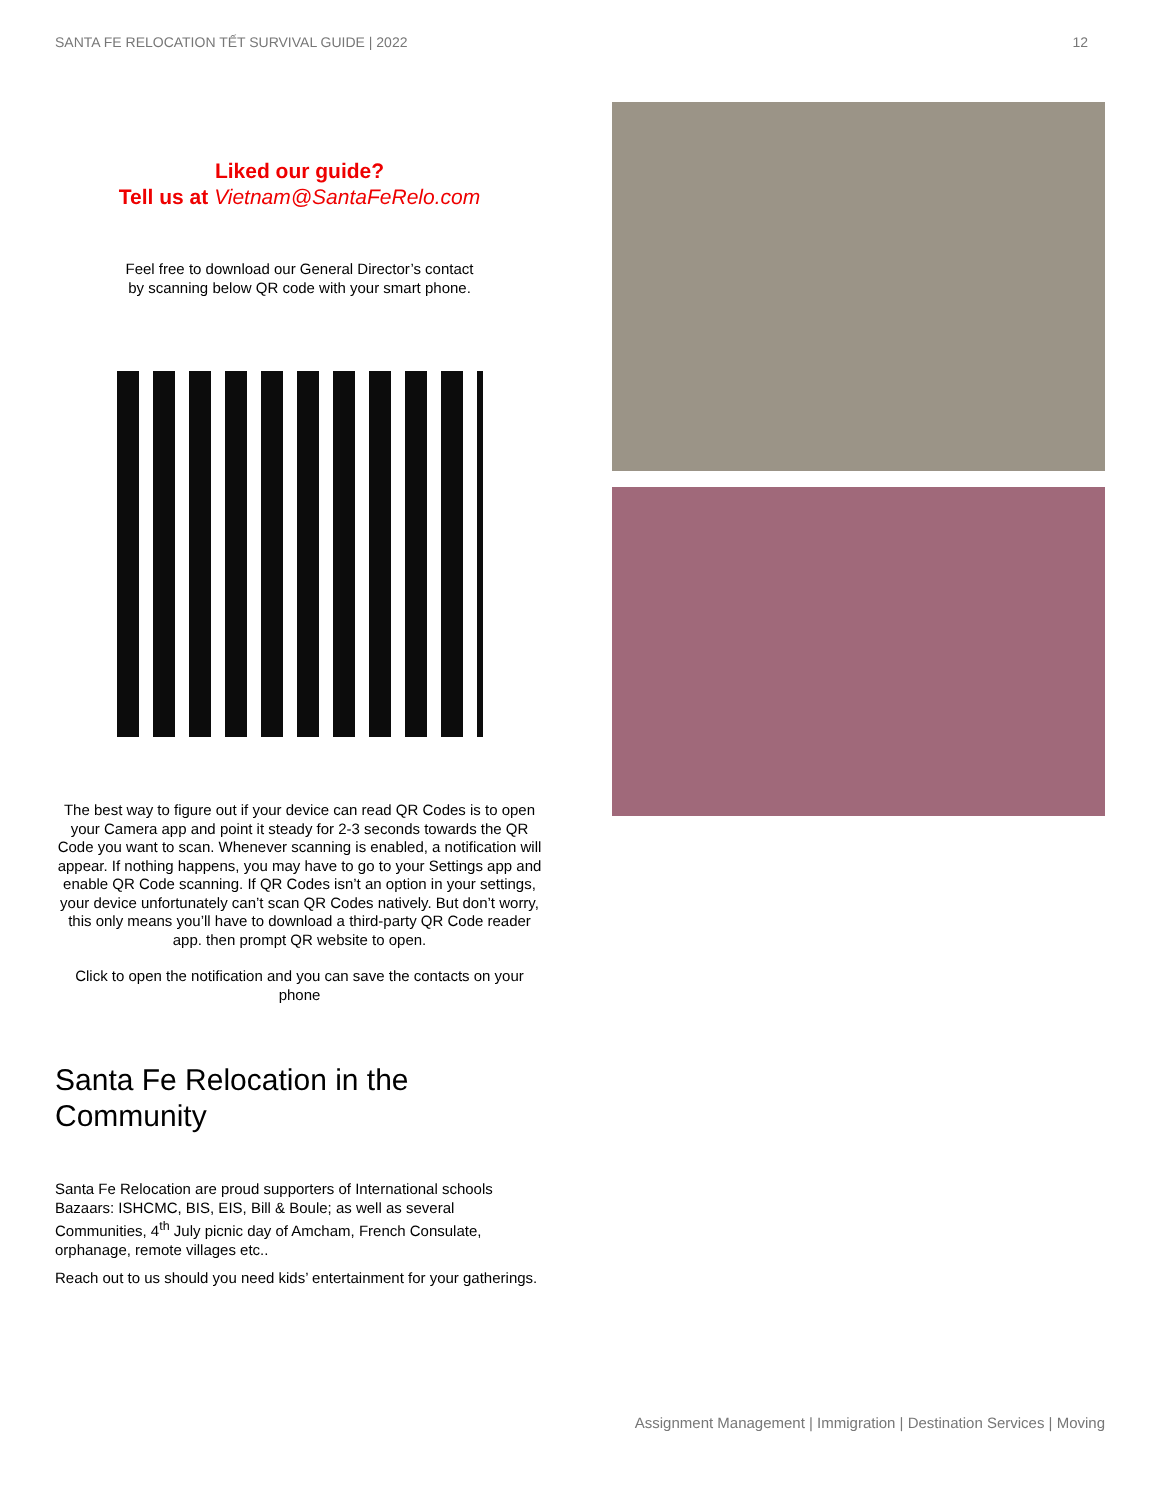SANTA FE RELOCATION TẾT SURVIVAL GUIDE | 2022 12
Liked our guide?
Tell us at Vietnam@SantaFeRelo.com
Feel free to download our General Director’s contact
by scanning below QR code with your smart phone.
The best way to figure out if your device can read QR Codes is to open your Camera app and point it steady for 2-3 seconds towards the QR Code you want to scan. Whenever scanning is enabled, a notification will appear. If nothing happens, you may have to go to your Settings app and enable QR Code scanning. If QR Codes isn’t an option in your settings, your device unfortunately can’t scan QR Codes natively. But don’t worry, this only means you’ll have to download a third-party QR Code reader app. then prompt QR website to open.
Click to open the notification and you can save the contacts on your phone
Santa Fe Relocation in the Community
Santa Fe Relocation are proud supporters of International schools Bazaars: ISHCMC, BIS, EIS, Bill & Boule; as well as several Communities, 4<sup>th</sup> July picnic day of Amcham, French Consulate, orphanage, remote villages etc..
Reach out to us should you need kids’ entertainment for your gatherings.
Assignment Management | Immigration | Destination Services | Moving